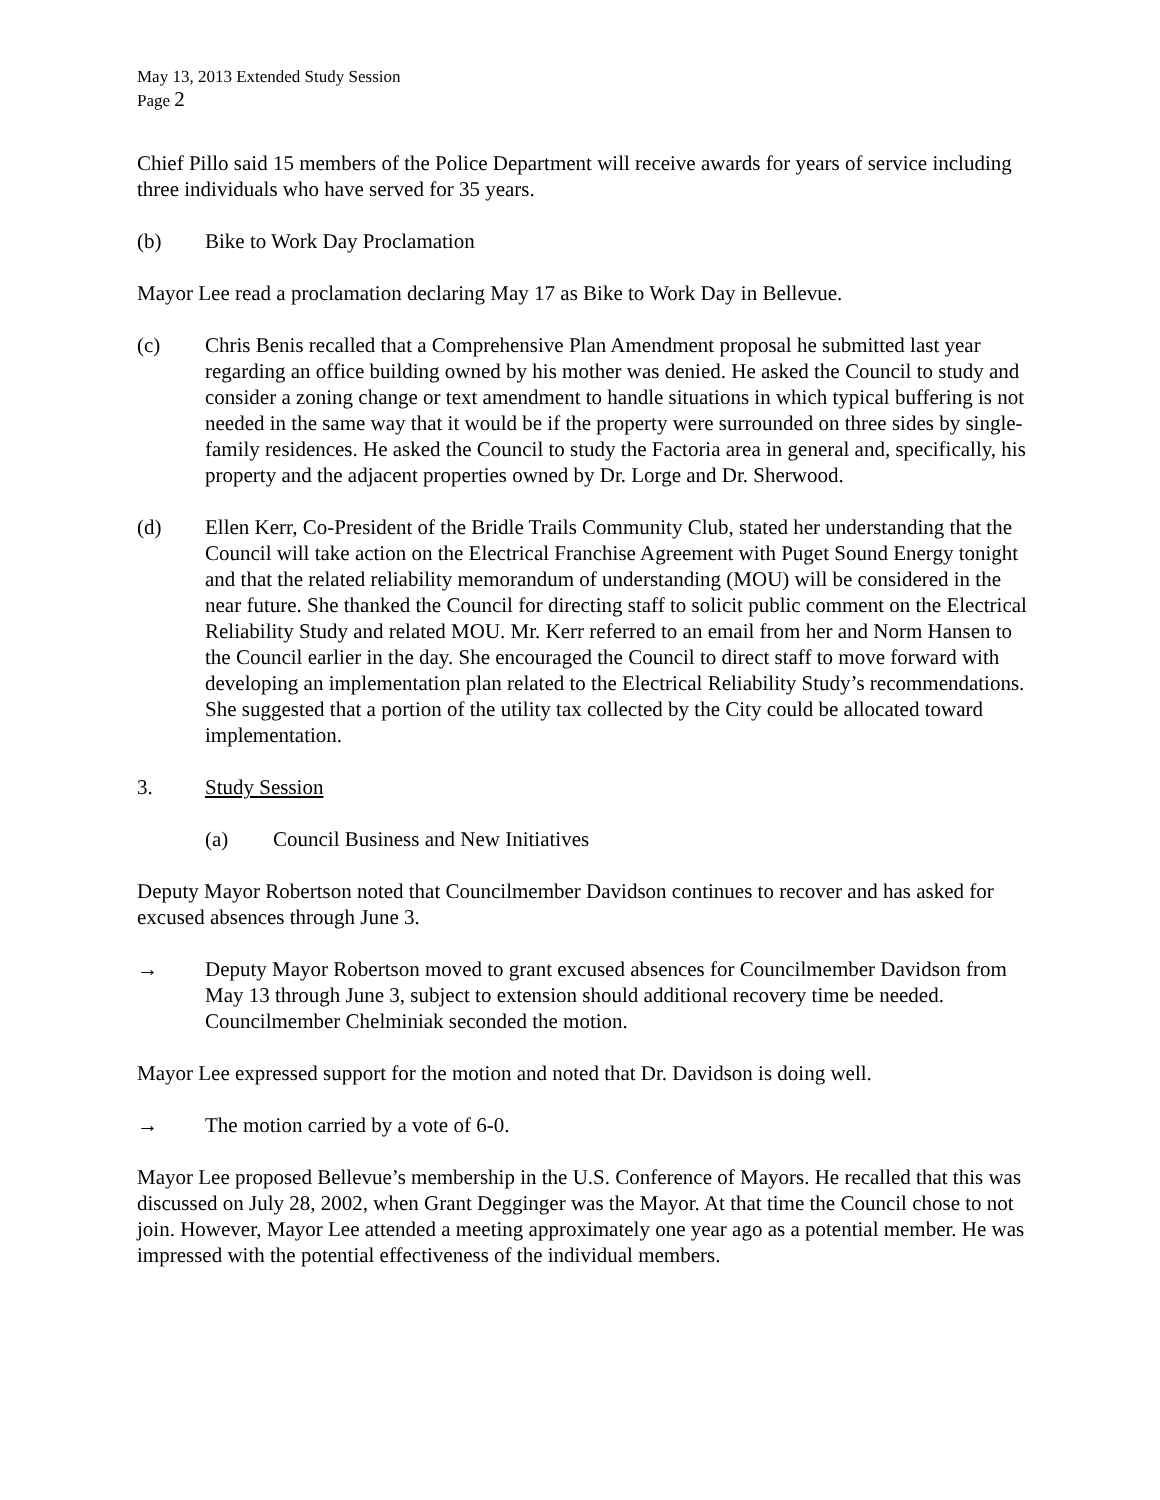May 13, 2013 Extended Study Session
Page 2
Chief Pillo said 15 members of the Police Department will receive awards for years of service including three individuals who have served for 35 years.
(b) Bike to Work Day Proclamation
Mayor Lee read a proclamation declaring May 17 as Bike to Work Day in Bellevue.
(c) Chris Benis recalled that a Comprehensive Plan Amendment proposal he submitted last year regarding an office building owned by his mother was denied. He asked the Council to study and consider a zoning change or text amendment to handle situations in which typical buffering is not needed in the same way that it would be if the property were surrounded on three sides by single-family residences. He asked the Council to study the Factoria area in general and, specifically, his property and the adjacent properties owned by Dr. Lorge and Dr. Sherwood.
(d) Ellen Kerr, Co-President of the Bridle Trails Community Club, stated her understanding that the Council will take action on the Electrical Franchise Agreement with Puget Sound Energy tonight and that the related reliability memorandum of understanding (MOU) will be considered in the near future. She thanked the Council for directing staff to solicit public comment on the Electrical Reliability Study and related MOU. Mr. Kerr referred to an email from her and Norm Hansen to the Council earlier in the day. She encouraged the Council to direct staff to move forward with developing an implementation plan related to the Electrical Reliability Study’s recommendations. She suggested that a portion of the utility tax collected by the City could be allocated toward implementation.
3. Study Session
(a) Council Business and New Initiatives
Deputy Mayor Robertson noted that Councilmember Davidson continues to recover and has asked for excused absences through June 3.
→ Deputy Mayor Robertson moved to grant excused absences for Councilmember Davidson from May 13 through June 3, subject to extension should additional recovery time be needed. Councilmember Chelminiak seconded the motion.
Mayor Lee expressed support for the motion and noted that Dr. Davidson is doing well.
→ The motion carried by a vote of 6-0.
Mayor Lee proposed Bellevue’s membership in the U.S. Conference of Mayors. He recalled that this was discussed on July 28, 2002, when Grant Degginger was the Mayor. At that time the Council chose to not join. However, Mayor Lee attended a meeting approximately one year ago as a potential member. He was impressed with the potential effectiveness of the individual members.